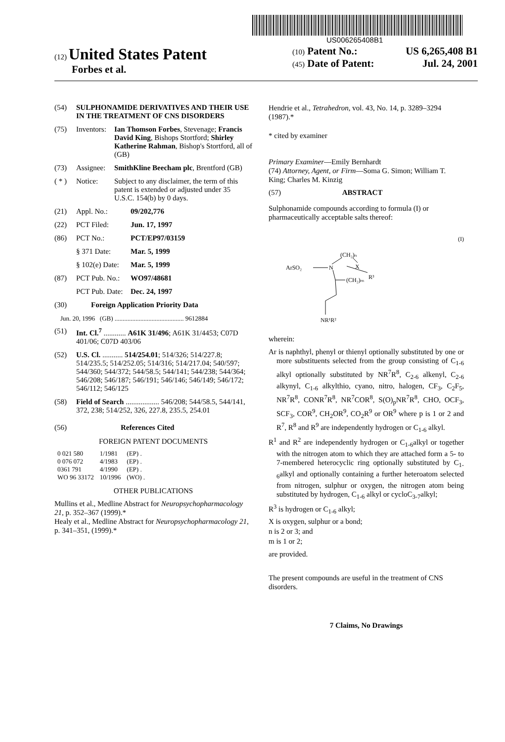US006265408B1
(12) United States Patent
Forbes et al.
(10) Patent No.: US 6,265,408 B1
(45) Date of Patent: Jul. 24, 2001
(54) SULPHONAMIDE DERIVATIVES AND THEIR USE IN THE TREATMENT OF CNS DISORDERS
(75) Inventors: Ian Thomson Forbes, Stevenage; Francis David King, Bishops Stortford; Shirley Katherine Rahman, Bishop's Stortford, all of (GB)
(73) Assignee: SmithKline Beecham plc, Brentford (GB)
( * ) Notice: Subject to any disclaimer, the term of this patent is extended or adjusted under 35 U.S.C. 154(b) by 0 days.
(21) Appl. No.: 09/202,776
(22) PCT Filed: Jun. 17, 1997
(86) PCT No.: PCT/EP97/03159
§ 371 Date: Mar. 5, 1999
§ 102(e) Date: Mar. 5, 1999
(87) PCT Pub. No.: WO97/48681
PCT Pub. Date: Dec. 24, 1997
(30) Foreign Application Priority Data
Jun. 20, 1996 (GB) ........................................... 9612884
(51) Int. Cl.<sup>7</sup> ............ A61K 31/496; A61K 31/4453; C07D 401/06; C07D 403/06
(52) U.S. Cl. ........... 514/254.01; 514/326; 514/227.8; 514/235.5; 514/252.05; 514/316; 514/217.04; 540/597; 544/360; 544/372; 544/58.5; 544/141; 544/238; 544/364; 546/208; 546/187; 546/191; 546/146; 546/149; 546/172; 546/112; 546/125
(58) Field of Search .................. 546/208; 544/58.5, 544/141, 372, 238; 514/252, 326, 227.8, 235.5, 254.01
(56) References Cited
FOREIGN PATENT DOCUMENTS
| 0 021 580 | 1/1981 | (EP) . |
| 0 076 072 | 4/1983 | (EP) . |
| 0361 791 | 4/1990 | (EP) . |
| WO 96 33172 | 10/1996 | (WO) . |
OTHER PUBLICATIONS
Mullins et al., Medline Abstract for Neuropsychopharmacology 21, p. 352–367 (1999).*
Healy et al., Medline Abstract for Neuropsychopharmacology 21, p. 341–351, (1999).*
Hendrie et al., Tetrahedron, vol. 43, No. 14, p. 3289–3294 (1987).*
* cited by examiner
Primary Examiner—Emily Bernhardt
(74) Attorney, Agent, or Firm—Soma G. Simon; William T. King; Charles M. Kinzig
(57) ABSTRACT
Sulphonamide compounds according to formula (I) or pharmaceutically acceptable salts thereof:
(I)
ArSO₂
N
(CH₂)ₙ
X
(CH₂)ₘ
R³
NR¹R²
wherein:
Ar is naphthyl, phenyl or thienyl optionally substituted by one or more substituents selected from the group consisting of C<sub>1-6</sub> alkyl optionally substituted by NR<sup>7</sup>R<sup>8</sup>, C<sub>2-6</sub> alkenyl, C<sub>2-6</sub> alkynyl, C<sub>1-6</sub> alkylthio, cyano, nitro, halogen, CF<sub>3</sub>, C<sub>2</sub>F<sub>5</sub>, NR<sup>7</sup>R<sup>8</sup>, CONR<sup>7</sup>R<sup>8</sup>, NR<sup>7</sup>COR<sup>8</sup>, S(O)<sub>p</sub>NR<sup>7</sup>R<sup>8</sup>, CHO, OCF<sub>3</sub>, SCF<sub>3</sub>, COR<sup>9</sup>, CH<sub>2</sub>OR<sup>9</sup>, CO<sub>2</sub>R<sup>9</sup> or OR<sup>9</sup> where p is 1 or 2 and R<sup>7</sup>, R<sup>8</sup> and R<sup>9</sup> are independently hydrogen or C<sub>1-6</sub> alkyl.
R<sup>1</sup> and R<sup>2</sup> are independently hydrogen or C<sub>1-6</sub>alkyl or together with the nitrogen atom to which they are attached form a 5- to 7-membered heterocyclic ring optionally substituted by C<sub>1-6</sub>alkyl and optionally containing a further heteroatom selected from nitrogen, sulphur or oxygen, the nitrogen atom being substituted by hydrogen, C<sub>1-6</sub> alkyl or cycloC<sub>3-7</sub>alkyl;
R<sup>3</sup> is hydrogen or C<sub>1-6</sub> alkyl;
X is oxygen, sulphur or a bond;
n is 2 or 3; and
m is 1 or 2;
are provided.
The present compounds are useful in the treatment of CNS disorders.
7 Claims, No Drawings